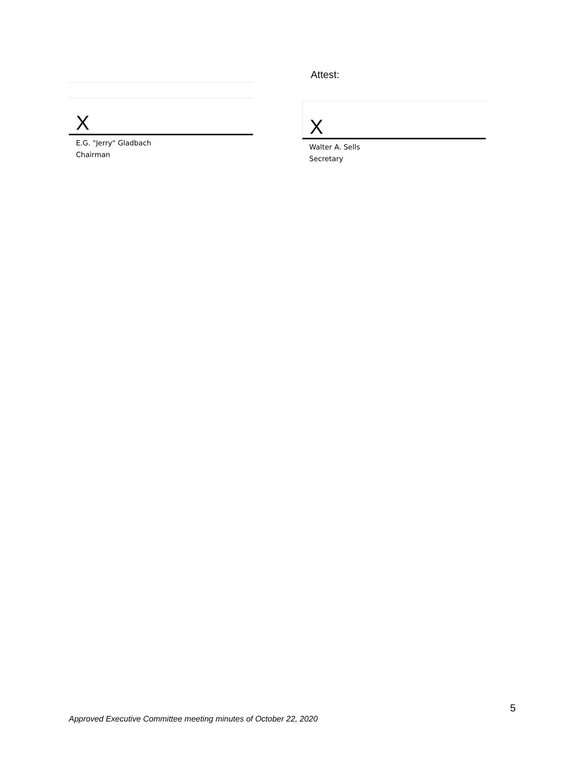X
E.G. "Jerry" Gladbach
Chairman
Attest:
X
Walter A. Sells
Secretary
5
Approved Executive Committee meeting minutes of October 22, 2020